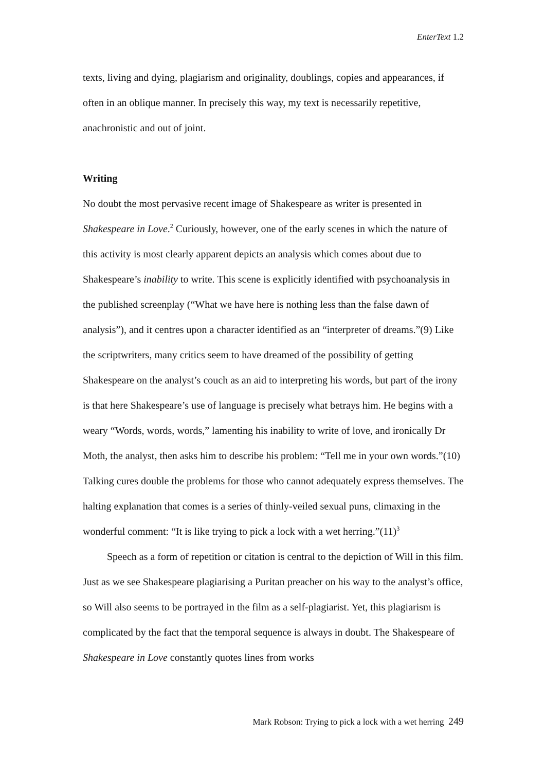EnterText 1.2
texts, living and dying, plagiarism and originality, doublings, copies and appearances, if often in an oblique manner. In precisely this way, my text is necessarily repetitive, anachronistic and out of joint.
Writing
No doubt the most pervasive recent image of Shakespeare as writer is presented in Shakespeare in Love.<sup>2</sup> Curiously, however, one of the early scenes in which the nature of this activity is most clearly apparent depicts an analysis which comes about due to Shakespeare’s inability to write. This scene is explicitly identified with psychoanalysis in the published screenplay (“What we have here is nothing less than the false dawn of analysis”), and it centres upon a character identified as an “interpreter of dreams.”(9) Like the scriptwriters, many critics seem to have dreamed of the possibility of getting Shakespeare on the analyst’s couch as an aid to interpreting his words, but part of the irony is that here Shakespeare’s use of language is precisely what betrays him. He begins with a weary “Words, words, words,” lamenting his inability to write of love, and ironically Dr Moth, the analyst, then asks him to describe his problem: “Tell me in your own words.”(10) Talking cures double the problems for those who cannot adequately express themselves. The halting explanation that comes is a series of thinly-veiled sexual puns, climaxing in the wonderful comment: “It is like trying to pick a lock with a wet herring.”(11)<sup>3</sup>
Speech as a form of repetition or citation is central to the depiction of Will in this film. Just as we see Shakespeare plagiarising a Puritan preacher on his way to the analyst’s office, so Will also seems to be portrayed in the film as a self-plagiarist. Yet, this plagiarism is complicated by the fact that the temporal sequence is always in doubt. The Shakespeare of Shakespeare in Love constantly quotes lines from works
Mark Robson: Trying to pick a lock with a wet herring 249